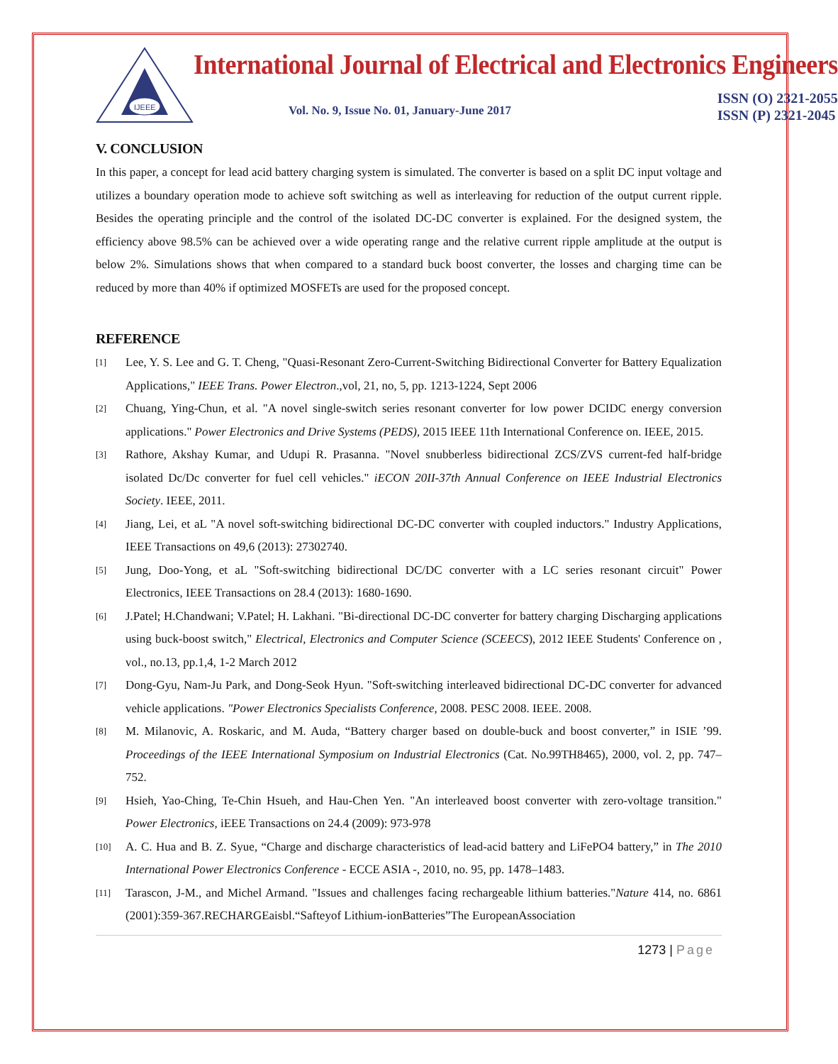IJEEE
International Journal of Electrical and Electronics Engineers
Vol. No. 9, Issue No. 01, January-June 2017
ISSN (O) 2321-2055
ISSN (P) 2321-2045
V. CONCLUSION
In this paper, a concept for lead acid battery charging system is simulated. The converter is based on a split DC input voltage and utilizes a boundary operation mode to achieve soft switching as well as interleaving for reduction of the output current ripple. Besides the operating principle and the control of the isolated DC-DC converter is explained. For the designed system, the efficiency above 98.5% can be achieved over a wide operating range and the relative current ripple amplitude at the output is below 2%. Simulations shows that when compared to a standard buck boost converter, the losses and charging time can be reduced by more than 40% if optimized MOSFETs are used for the proposed concept.
REFERENCE
[1]
Lee, Y. S. Lee and G. T. Cheng, "Quasi-Resonant Zero-Current-Switching Bidirectional Converter for Battery Equalization Applications," IEEE Trans. Power Electron.,vol, 21, no, 5, pp. 1213-1224, Sept 2006
[2]
Chuang, Ying-Chun, et al. "A novel single-switch series resonant converter for low power DCIDC energy conversion applications." Power Electronics and Drive Systems (PEDS), 2015 IEEE 11th International Conference on. IEEE, 2015.
[3]
Rathore, Akshay Kumar, and Udupi R. Prasanna. "Novel snubberless bidirectional ZCS/ZVS current-fed half-bridge isolated Dc/Dc converter for fuel cell vehicles." iECON 20II-37th Annual Conference on IEEE Industrial Electronics Society. IEEE, 2011.
[4]
Jiang, Lei, et aL "A novel soft-switching bidirectional DC-DC converter with coupled inductors." Industry Applications, IEEE Transactions on 49,6 (2013): 27302740.
[5]
Jung, Doo-Yong, et aL "Soft-switching bidirectional DC/DC converter with a LC series resonant circuit" Power Electronics, IEEE Transactions on 28.4 (2013): 1680-1690.
[6]
J.Patel; H.Chandwani; V.Patel; H. Lakhani. "Bi-directional DC-DC converter for battery charging Discharging applications using buck-boost switch," Electrical, Electronics and Computer Science (SCEECS), 2012 IEEE Students' Conference on , vol., no.13, pp.1,4, 1-2 March 2012
[7]
Dong-Gyu, Nam-Ju Park, and Dong-Seok Hyun. "Soft-switching interleaved bidirectional DC-DC converter for advanced vehicle applications. "Power Electronics Specialists Conference, 2008. PESC 2008. IEEE. 2008.
[8]
M. Milanovic, A. Roskaric, and M. Auda, “Battery charger based on double-buck and boost converter,” in ISIE ’99. Proceedings of the IEEE International Symposium on Industrial Electronics (Cat. No.99TH8465), 2000, vol. 2, pp. 747– 752.
[9]
Hsieh, Yao-Ching, Te-Chin Hsueh, and Hau-Chen Yen. "An interleaved boost converter with zero-voltage transition." Power Electronics, iEEE Transactions on 24.4 (2009): 973-978
[10]
A. C. Hua and B. Z. Syue, “Charge and discharge characteristics of lead-acid battery and LiFePO4 battery,” in The 2010 International Power Electronics Conference - ECCE ASIA -, 2010, no. 95, pp. 1478–1483.
[11]
Tarascon, J-M., and Michel Armand. "Issues and challenges facing rechargeable lithium batteries."Nature 414, no. 6861 (2001):359-367.RECHARGEaisbl.“Safteyof Lithium-ionBatteries”The EuropeanAssociation
1273 | Page